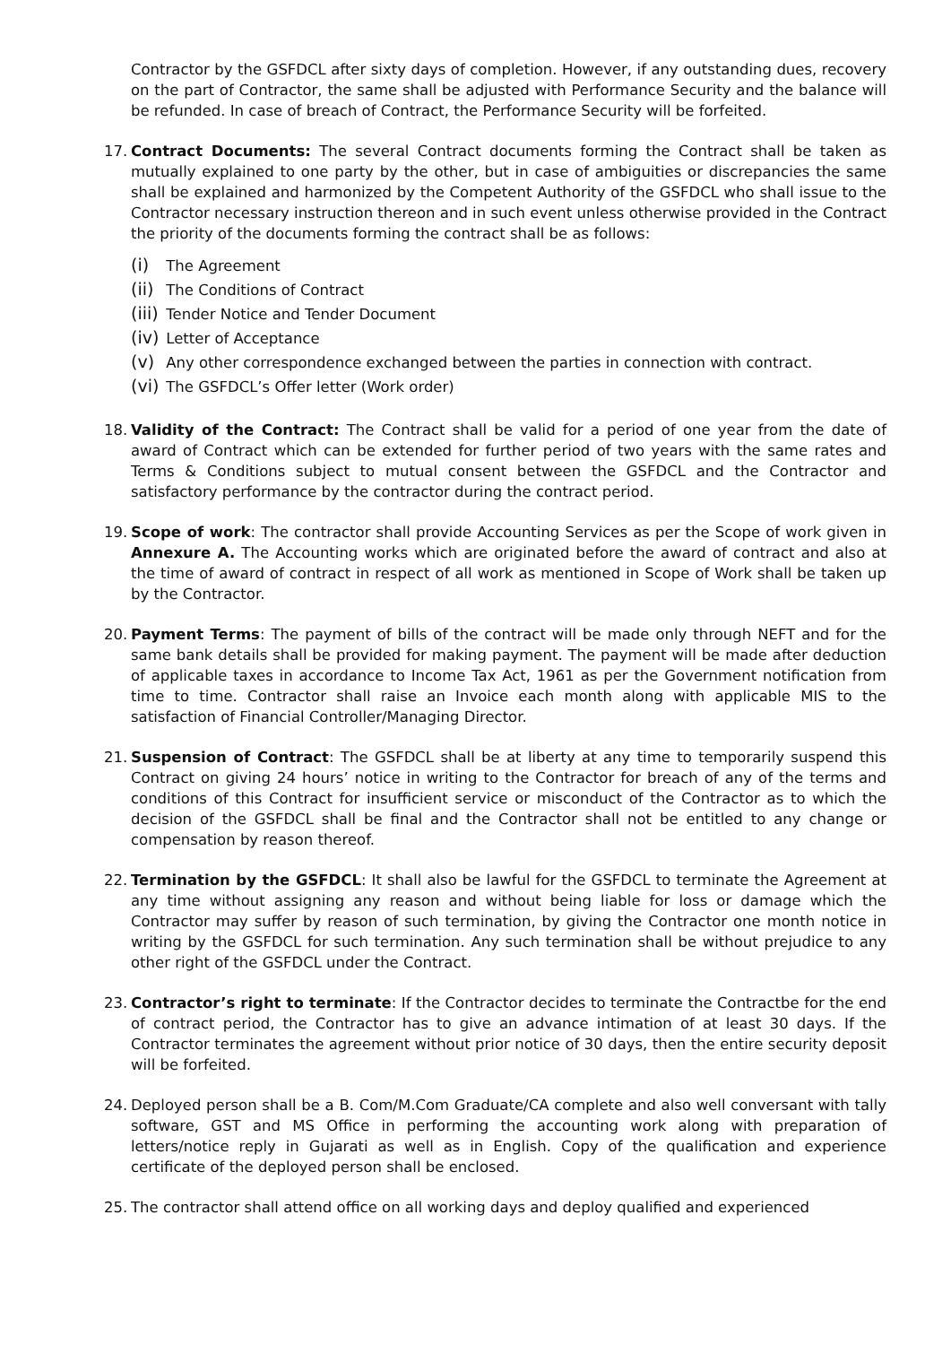Contractor by the GSFDCL after sixty days of completion. However, if any outstanding dues, recovery on the part of Contractor, the same shall be adjusted with Performance Security and the balance will be refunded. In case of breach of Contract, the Performance Security will be forfeited.
17. Contract Documents: The several Contract documents forming the Contract shall be taken as mutually explained to one party by the other, but in case of ambiguities or discrepancies the same shall be explained and harmonized by the Competent Authority of the GSFDCL who shall issue to the Contractor necessary instruction thereon and in such event unless otherwise provided in the Contract the priority of the documents forming the contract shall be as follows:
(i) The Agreement
(ii) The Conditions of Contract
(iii) Tender Notice and Tender Document
(iv) Letter of Acceptance
(v) Any other correspondence exchanged between the parties in connection with contract.
(vi) The GSFDCL’s Offer letter (Work order)
18. Validity of the Contract: The Contract shall be valid for a period of one year from the date of award of Contract which can be extended for further period of two years with the same rates and Terms & Conditions subject to mutual consent between the GSFDCL and the Contractor and satisfactory performance by the contractor during the contract period.
19. Scope of work: The contractor shall provide Accounting Services as per the Scope of work given in Annexure A. The Accounting works which are originated before the award of contract and also at the time of award of contract in respect of all work as mentioned in Scope of Work shall be taken up by the Contractor.
20. Payment Terms: The payment of bills of the contract will be made only through NEFT and for the same bank details shall be provided for making payment. The payment will be made after deduction of applicable taxes in accordance to Income Tax Act, 1961 as per the Government notification from time to time. Contractor shall raise an Invoice each month along with applicable MIS to the satisfaction of Financial Controller/Managing Director.
21. Suspension of Contract: The GSFDCL shall be at liberty at any time to temporarily suspend this Contract on giving 24 hours’ notice in writing to the Contractor for breach of any of the terms and conditions of this Contract for insufficient service or misconduct of the Contractor as to which the decision of the GSFDCL shall be final and the Contractor shall not be entitled to any change or compensation by reason thereof.
22. Termination by the GSFDCL: It shall also be lawful for the GSFDCL to terminate the Agreement at any time without assigning any reason and without being liable for loss or damage which the Contractor may suffer by reason of such termination, by giving the Contractor one month notice in writing by the GSFDCL for such termination. Any such termination shall be without prejudice to any other right of the GSFDCL under the Contract.
23. Contractor’s right to terminate: If the Contractor decides to terminate the Contractbe for the end of contract period, the Contractor has to give an advance intimation of at least 30 days. If the Contractor terminates the agreement without prior notice of 30 days, then the entire security deposit will be forfeited.
24. Deployed person shall be a B. Com/M.Com Graduate/CA complete and also well conversant with tally software, GST and MS Office in performing the accounting work along with preparation of letters/notice reply in Gujarati as well as in English. Copy of the qualification and experience certificate of the deployed person shall be enclosed.
25. The contractor shall attend office on all working days and deploy qualified and experienced